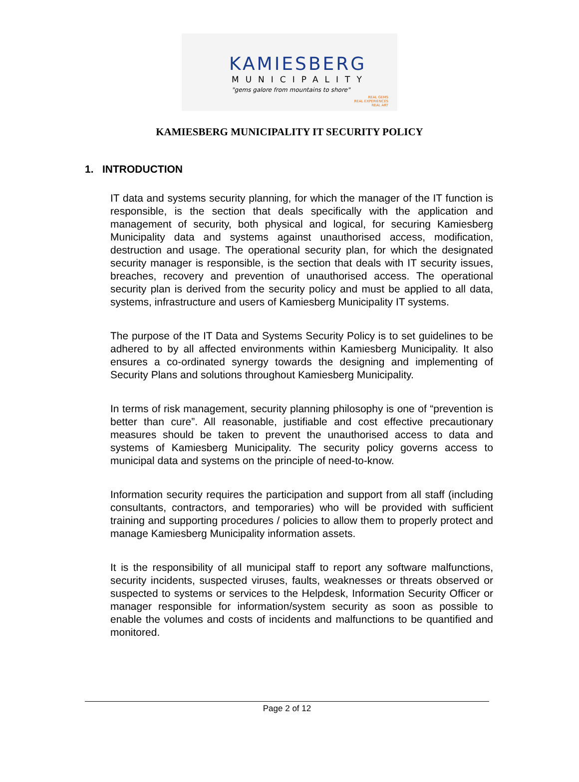KAMIESBERG
MUNICIPALITY
"gems galore from mountains to shore"
REAL GEMS
REAL EXPERIENCES
REAL ART
KAMIESBERG MUNICIPALITY IT SECURITY POLICY
1. INTRODUCTION
IT data and systems security planning, for which the manager of the IT function is responsible, is the section that deals specifically with the application and management of security, both physical and logical, for securing Kamiesberg Municipality data and systems against unauthorised access, modification, destruction and usage. The operational security plan, for which the designated security manager is responsible, is the section that deals with IT security issues, breaches, recovery and prevention of unauthorised access. The operational security plan is derived from the security policy and must be applied to all data, systems, infrastructure and users of Kamiesberg Municipality IT systems.
The purpose of the IT Data and Systems Security Policy is to set guidelines to be adhered to by all affected environments within Kamiesberg Municipality. It also ensures a co-ordinated synergy towards the designing and implementing of Security Plans and solutions throughout Kamiesberg Municipality.
In terms of risk management, security planning philosophy is one of “prevention is better than cure”. All reasonable, justifiable and cost effective precautionary measures should be taken to prevent the unauthorised access to data and systems of Kamiesberg Municipality. The security policy governs access to municipal data and systems on the principle of need-to-know.
Information security requires the participation and support from all staff (including consultants, contractors, and temporaries) who will be provided with sufficient training and supporting procedures / policies to allow them to properly protect and manage Kamiesberg Municipality information assets.
It is the responsibility of all municipal staff to report any software malfunctions, security incidents, suspected viruses, faults, weaknesses or threats observed or suspected to systems or services to the Helpdesk, Information Security Officer or manager responsible for information/system security as soon as possible to enable the volumes and costs of incidents and malfunctions to be quantified and monitored.
Page 2 of 12